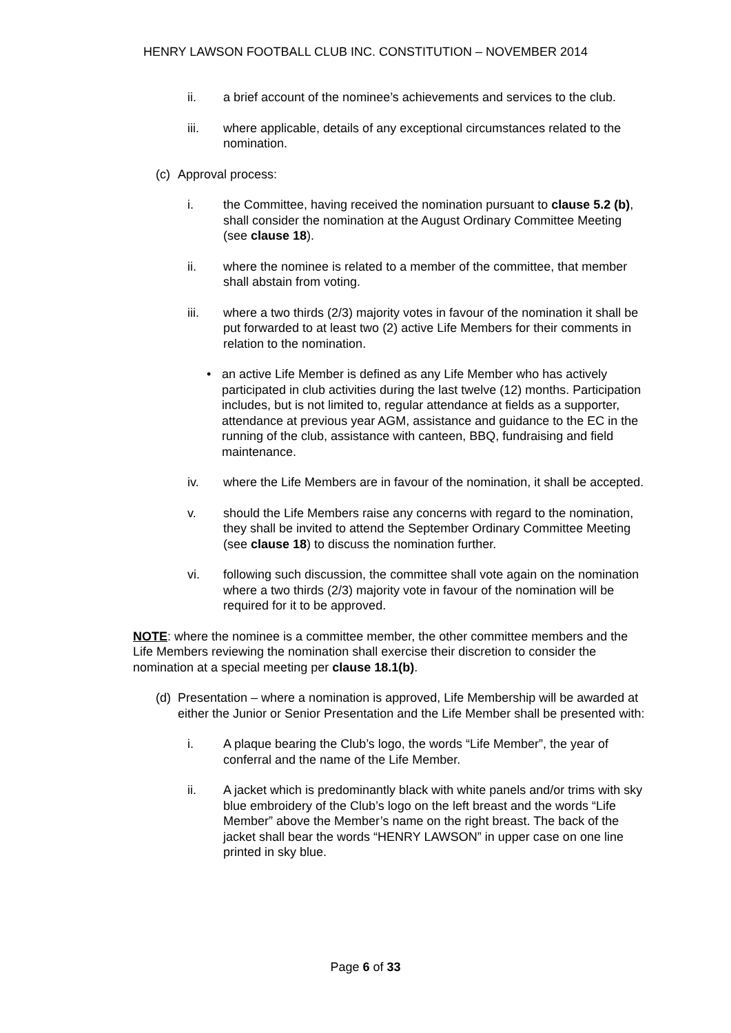HENRY LAWSON FOOTBALL CLUB INC. CONSTITUTION – NOVEMBER 2014
ii. a brief account of the nominee’s achievements and services to the club.
iii. where applicable, details of any exceptional circumstances related to the nomination.
(c) Approval process:
i. the Committee, having received the nomination pursuant to clause 5.2 (b), shall consider the nomination at the August Ordinary Committee Meeting (see clause 18).
ii. where the nominee is related to a member of the committee, that member shall abstain from voting.
iii. where a two thirds (2/3) majority votes in favour of the nomination it shall be put forwarded to at least two (2) active Life Members for their comments in relation to the nomination.
• an active Life Member is defined as any Life Member who has actively participated in club activities during the last twelve (12) months. Participation includes, but is not limited to, regular attendance at fields as a supporter, attendance at previous year AGM, assistance and guidance to the EC in the running of the club, assistance with canteen, BBQ, fundraising and field maintenance.
iv. where the Life Members are in favour of the nomination, it shall be accepted.
v. should the Life Members raise any concerns with regard to the nomination, they shall be invited to attend the September Ordinary Committee Meeting (see clause 18) to discuss the nomination further.
vi. following such discussion, the committee shall vote again on the nomination where a two thirds (2/3) majority vote in favour of the nomination will be required for it to be approved.
NOTE: where the nominee is a committee member, the other committee members and the Life Members reviewing the nomination shall exercise their discretion to consider the nomination at a special meeting per clause 18.1(b).
(d) Presentation – where a nomination is approved, Life Membership will be awarded at either the Junior or Senior Presentation and the Life Member shall be presented with:
i. A plaque bearing the Club’s logo, the words “Life Member”, the year of conferral and the name of the Life Member.
ii. A jacket which is predominantly black with white panels and/or trims with sky blue embroidery of the Club’s logo on the left breast and the words “Life Member” above the Member’s name on the right breast. The back of the jacket shall bear the words “HENRY LAWSON” in upper case on one line printed in sky blue.
Page 6 of 33